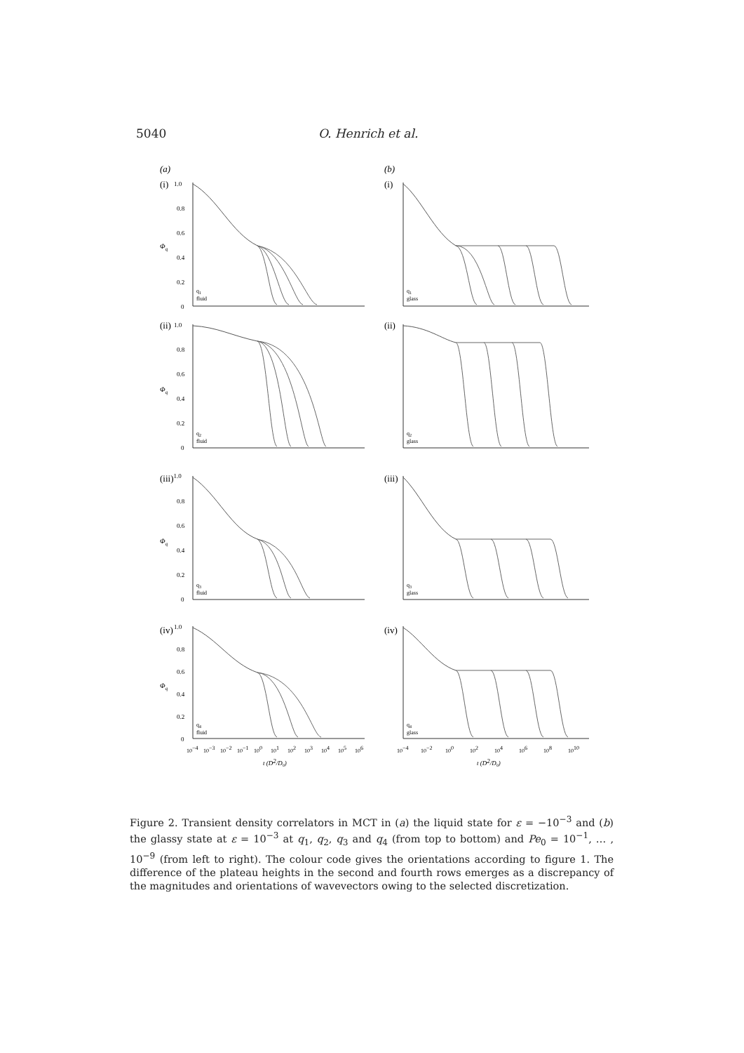5040 O. Henrich et al.
(a)
(i)
1.0
0.8
0.6
0.4
0.2
0
Φq
q1
fluid
(b)
(i)
q1
glass
(ii)
1.0
0.8
0.6
0.4
0.2
0
Φq
q2
fluid
(ii)
q2
glass
(iii)1.0
0.8
0.6
0.4
0.2
0
Φq
q3
fluid
(iii)
q3
glass
(iv)
1.0
0.8
0.6
0.4
0.2
0
Φq
q4
fluid
10−4
10−3
10−2
10−1
100
101
102
103
104
105
106
t (D2/D0)
(iv)
q4
glass
10−4
10−2
100
102
104
106
108
1010
t (D2/D0)
Figure 2. Transient density correlators in MCT in (a) the liquid state for ε = −10<sup>−3</sup> and (b) the glassy state at ε = 10<sup>−3</sup> at q<sub>1</sub>, q<sub>2</sub>, q<sub>3</sub> and q<sub>4</sub> (from top to bottom) and Pe<sub>0</sub> = 10<sup>−1</sup>, … , 10<sup>−9</sup> (from left to right). The colour code gives the orientations according to figure 1. The difference of the plateau heights in the second and fourth rows emerges as a discrepancy of the magnitudes and orientations of wavevectors owing to the selected discretization.